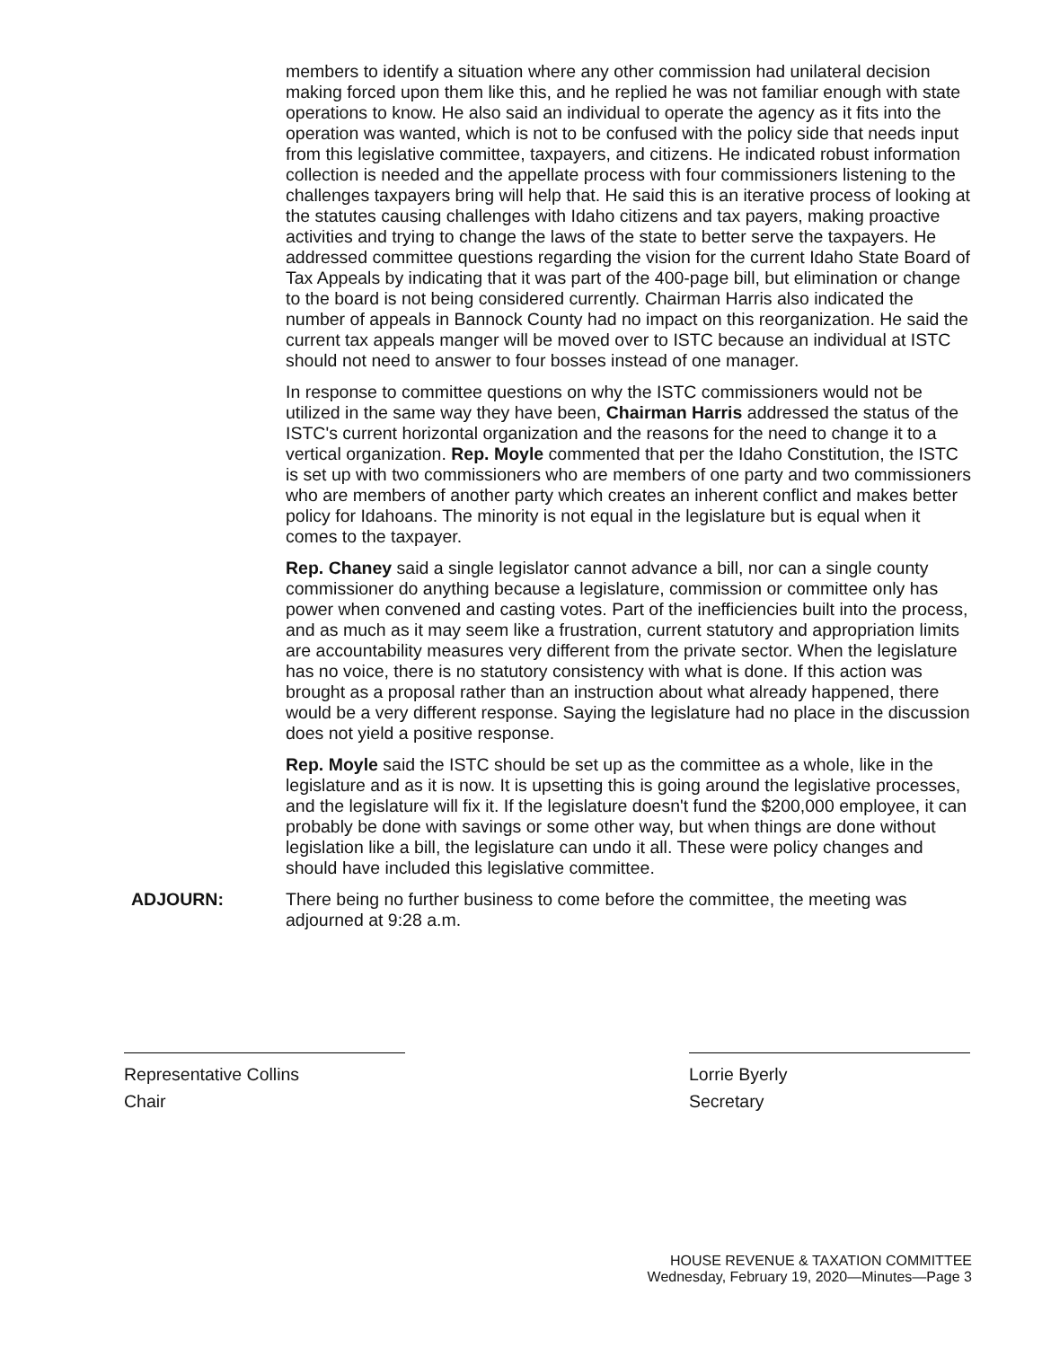members to identify a situation where any other commission had unilateral decision making forced upon them like this, and he replied he was not familiar enough with state operations to know. He also said an individual to operate the agency as it fits into the operation was wanted, which is not to be confused with the policy side that needs input from this legislative committee, taxpayers, and citizens. He indicated robust information collection is needed and the appellate process with four commissioners listening to the challenges taxpayers bring will help that. He said this is an iterative process of looking at the statutes causing challenges with Idaho citizens and tax payers, making proactive activities and trying to change the laws of the state to better serve the taxpayers. He addressed committee questions regarding the vision for the current Idaho State Board of Tax Appeals by indicating that it was part of the 400-page bill, but elimination or change to the board is not being considered currently. Chairman Harris also indicated the number of appeals in Bannock County had no impact on this reorganization. He said the current tax appeals manger will be moved over to ISTC because an individual at ISTC should not need to answer to four bosses instead of one manager.
In response to committee questions on why the ISTC commissioners would not be utilized in the same way they have been, Chairman Harris addressed the status of the ISTC's current horizontal organization and the reasons for the need to change it to a vertical organization. Rep. Moyle commented that per the Idaho Constitution, the ISTC is set up with two commissioners who are members of one party and two commissioners who are members of another party which creates an inherent conflict and makes better policy for Idahoans. The minority is not equal in the legislature but is equal when it comes to the taxpayer.
Rep. Chaney said a single legislator cannot advance a bill, nor can a single county commissioner do anything because a legislature, commission or committee only has power when convened and casting votes. Part of the inefficiencies built into the process, and as much as it may seem like a frustration, current statutory and appropriation limits are accountability measures very different from the private sector. When the legislature has no voice, there is no statutory consistency with what is done. If this action was brought as a proposal rather than an instruction about what already happened, there would be a very different response. Saying the legislature had no place in the discussion does not yield a positive response.
Rep. Moyle said the ISTC should be set up as the committee as a whole, like in the legislature and as it is now. It is upsetting this is going around the legislative processes, and the legislature will fix it. If the legislature doesn't fund the $200,000 employee, it can probably be done with savings or some other way, but when things are done without legislation like a bill, the legislature can undo it all. These were policy changes and should have included this legislative committee.
ADJOURN: There being no further business to come before the committee, the meeting was adjourned at 9:28 a.m.
Representative Collins
Chair
Lorrie Byerly
Secretary
HOUSE REVENUE & TAXATION COMMITTEE
Wednesday, February 19, 2020—Minutes—Page 3